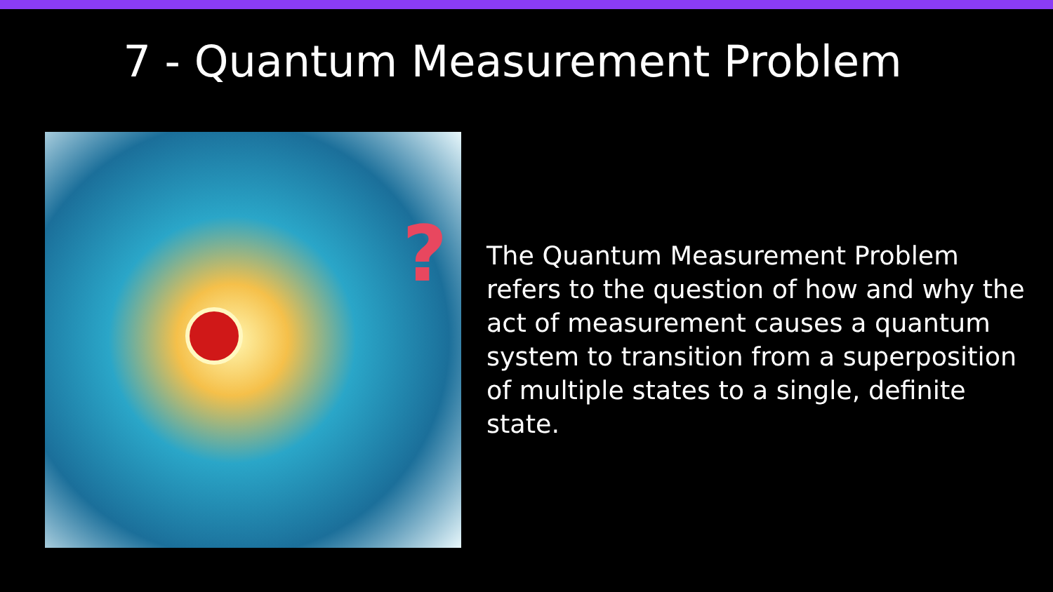7 - Quantum Measurement Problem
?
The Quantum Measurement Problem refers to the question of how and why the act of measurement causes a quantum system to transition from a superposition of multiple states to a single, definite state.